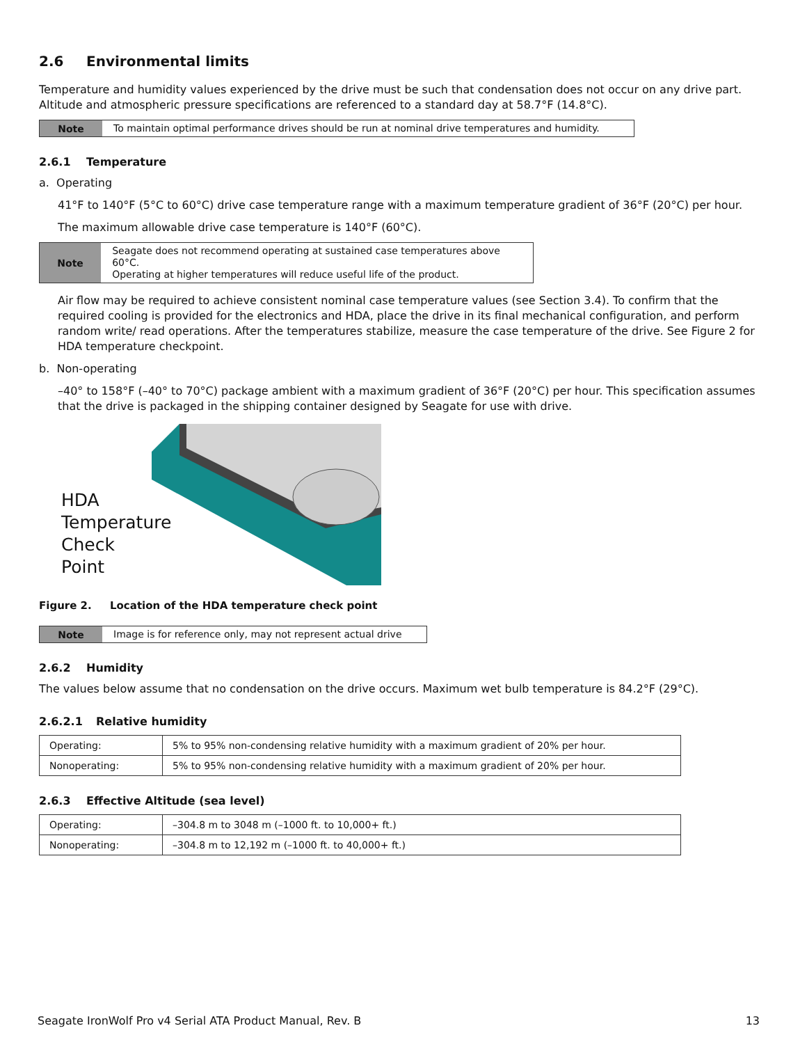2.6 Environmental limits
Temperature and humidity values experienced by the drive must be such that condensation does not occur on any drive part. Altitude and atmospheric pressure specifications are referenced to a standard day at 58.7°F (14.8°C).
Note To maintain optimal performance drives should be run at nominal drive temperatures and humidity.
2.6.1 Temperature
a. Operating
41°F to 140°F (5°C to 60°C) drive case temperature range with a maximum temperature gradient of 36°F (20°C) per hour.
The maximum allowable drive case temperature is 140°F (60°C).
Note Seagate does not recommend operating at sustained case temperatures above 60°C.
Operating at higher temperatures will reduce useful life of the product.
Air flow may be required to achieve consistent nominal case temperature values (see Section 3.4). To confirm that the required cooling is provided for the electronics and HDA, place the drive in its final mechanical configuration, and perform random write/ read operations. After the temperatures stabilize, measure the case temperature of the drive. See Figure 2 for HDA temperature checkpoint.
b. Non-operating
–40° to 158°F (–40° to 70°C) package ambient with a maximum gradient of 36°F (20°C) per hour. This specification assumes that the drive is packaged in the shipping container designed by Seagate for use with drive.
HDA
Temperature
Check Point
Figure 2. Location of the HDA temperature check point
Note Image is for reference only, may not represent actual drive
2.6.2 Humidity
The values below assume that no condensation on the drive occurs. Maximum wet bulb temperature is 84.2°F (29°C).
2.6.2.1 Relative humidity
| Operating: | 5% to 95% non-condensing relative humidity with a maximum gradient of 20% per hour. |
| Nonoperating: | 5% to 95% non-condensing relative humidity with a maximum gradient of 20% per hour. |
2.6.3 Effective Altitude (sea level)
| Operating: | –304.8 m to 3048 m (–1000 ft. to 10,000+ ft.) |
| Nonoperating: | –304.8 m to 12,192 m (–1000 ft. to 40,000+ ft.) |
Seagate IronWolf Pro v4 Serial ATA Product Manual, Rev. B 13